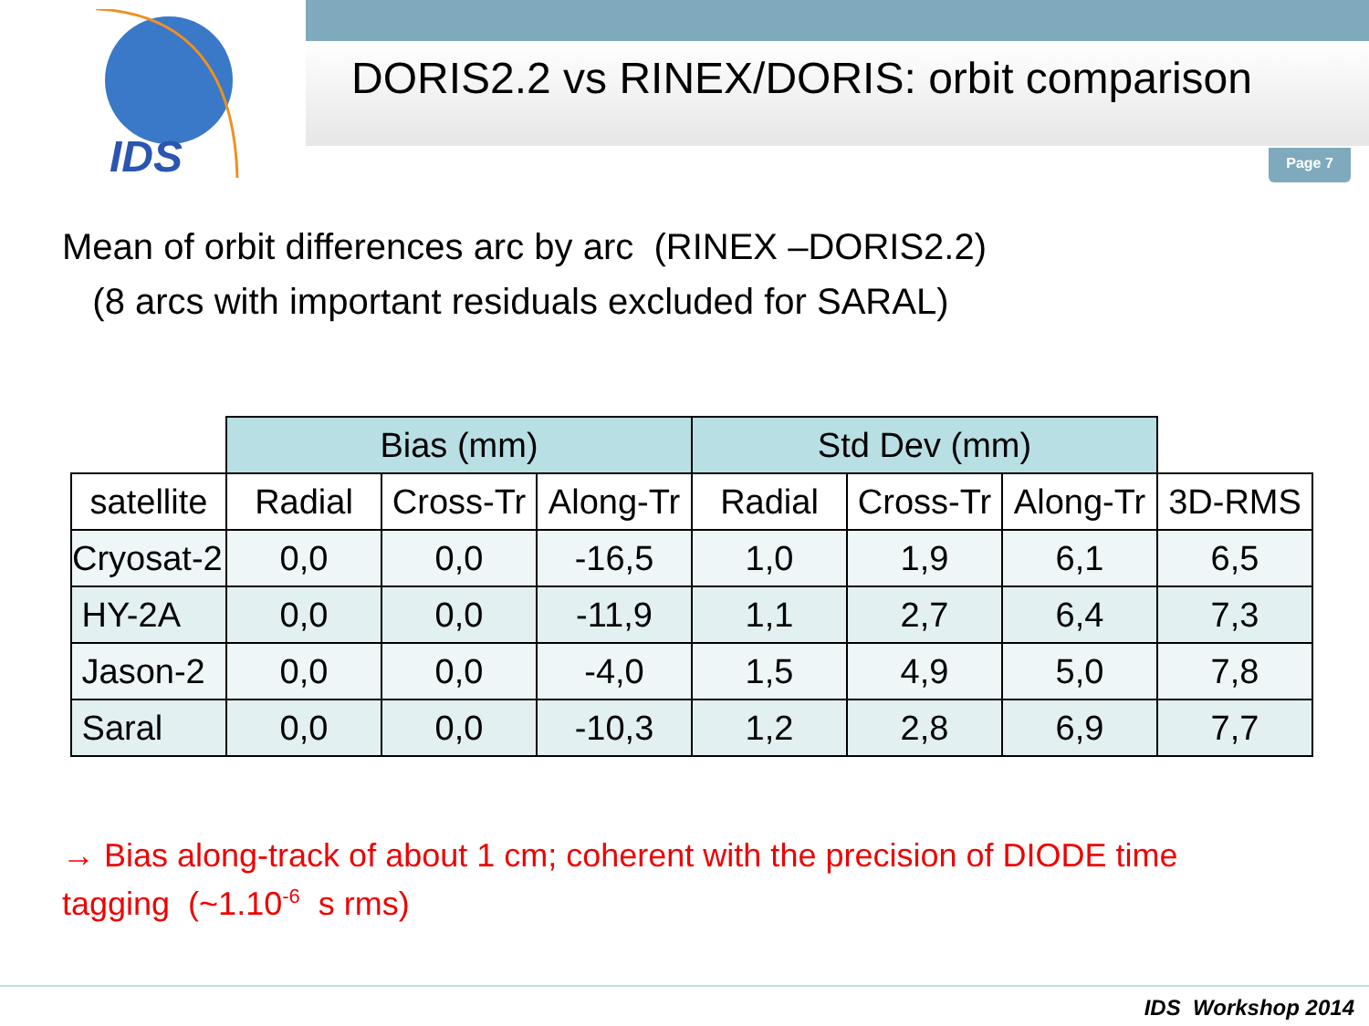IDS
DORIS2.2 vs RINEX/DORIS: orbit comparison
Page 7
Mean of orbit differences arc by arc (RINEX –DORIS2.2)
(8 arcs with important residuals excluded for SARAL)
| | Bias (mm) | | | Std Dev (mm) | | | |
| --- | --- | --- | --- | --- | --- | --- | --- |
| satellite | Radial | Cross-Tr | Along-Tr | Radial | Cross-Tr | Along-Tr | 3D-RMS |
| Cryosat-2 | 0,0 | 0,0 | -16,5 | 1,0 | 1,9 | 6,1 | 6,5 |
| HY-2A | 0,0 | 0,0 | -11,9 | 1,1 | 2,7 | 6,4 | 7,3 |
| Jason-2 | 0,0 | 0,0 | -4,0 | 1,5 | 4,9 | 5,0 | 7,8 |
| Saral | 0,0 | 0,0 | -10,3 | 1,2 | 2,8 | 6,9 | 7,7 |
→ Bias along-track of about 1 cm; coherent with the precision of DIODE time tagging (~1.10<sup>-6</sup> s rms)
IDS Workshop 2014